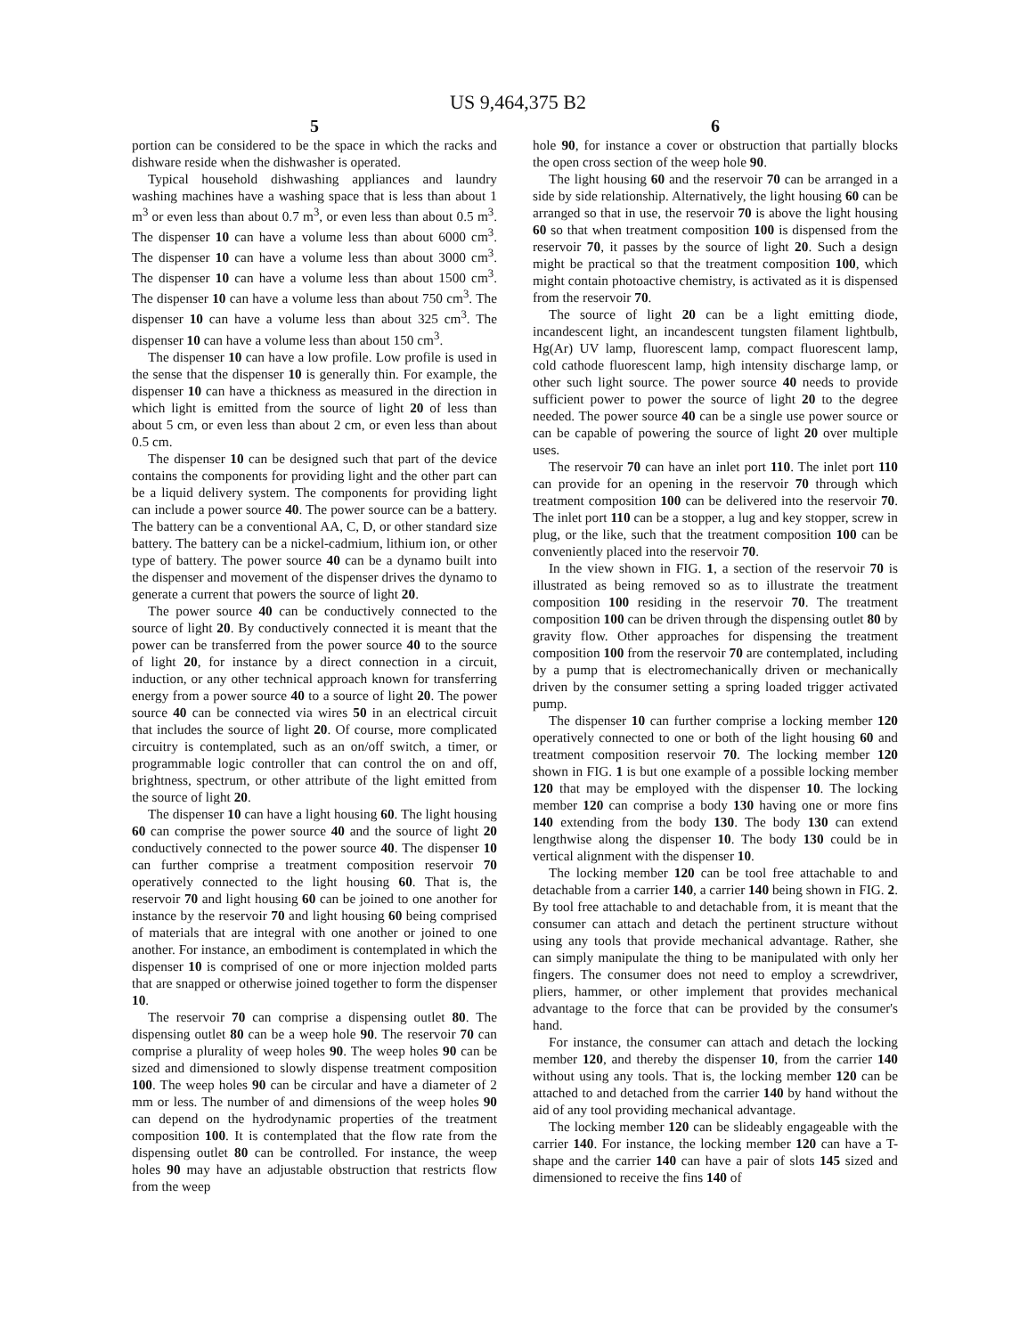US 9,464,375 B2
5
portion can be considered to be the space in which the racks and dishware reside when the dishwasher is operated.
Typical household dishwashing appliances and laundry washing machines have a washing space that is less than about 1 m<sup>3</sup> or even less than about 0.7 m<sup>3</sup>, or even less than about 0.5 m<sup>3</sup>. The dispenser 10 can have a volume less than about 6000 cm<sup>3</sup>. The dispenser 10 can have a volume less than about 3000 cm<sup>3</sup>. The dispenser 10 can have a volume less than about 1500 cm<sup>3</sup>. The dispenser 10 can have a volume less than about 750 cm<sup>3</sup>. The dispenser 10 can have a volume less than about 325 cm<sup>3</sup>. The dispenser 10 can have a volume less than about 150 cm<sup>3</sup>.
The dispenser 10 can have a low profile. Low profile is used in the sense that the dispenser 10 is generally thin. For example, the dispenser 10 can have a thickness as measured in the direction in which light is emitted from the source of light 20 of less than about 5 cm, or even less than about 2 cm, or even less than about 0.5 cm.
The dispenser 10 can be designed such that part of the device contains the components for providing light and the other part can be a liquid delivery system. The components for providing light can include a power source 40. The power source can be a battery. The battery can be a conventional AA, C, D, or other standard size battery. The battery can be a nickel-cadmium, lithium ion, or other type of battery. The power source 40 can be a dynamo built into the dispenser and movement of the dispenser drives the dynamo to generate a current that powers the source of light 20.
The power source 40 can be conductively connected to the source of light 20. By conductively connected it is meant that the power can be transferred from the power source 40 to the source of light 20, for instance by a direct connection in a circuit, induction, or any other technical approach known for transferring energy from a power source 40 to a source of light 20. The power source 40 can be connected via wires 50 in an electrical circuit that includes the source of light 20. Of course, more complicated circuitry is contemplated, such as an on/off switch, a timer, or programmable logic controller that can control the on and off, brightness, spectrum, or other attribute of the light emitted from the source of light 20.
The dispenser 10 can have a light housing 60. The light housing 60 can comprise the power source 40 and the source of light 20 conductively connected to the power source 40. The dispenser 10 can further comprise a treatment composition reservoir 70 operatively connected to the light housing 60. That is, the reservoir 70 and light housing 60 can be joined to one another for instance by the reservoir 70 and light housing 60 being comprised of materials that are integral with one another or joined to one another. For instance, an embodiment is contemplated in which the dispenser 10 is comprised of one or more injection molded parts that are snapped or otherwise joined together to form the dispenser 10.
The reservoir 70 can comprise a dispensing outlet 80. The dispensing outlet 80 can be a weep hole 90. The reservoir 70 can comprise a plurality of weep holes 90. The weep holes 90 can be sized and dimensioned to slowly dispense treatment composition 100. The weep holes 90 can be circular and have a diameter of 2 mm or less. The number of and dimensions of the weep holes 90 can depend on the hydrodynamic properties of the treatment composition 100. It is contemplated that the flow rate from the dispensing outlet 80 can be controlled. For instance, the weep holes 90 may have an adjustable obstruction that restricts flow from the weep
6
hole 90, for instance a cover or obstruction that partially blocks the open cross section of the weep hole 90.
The light housing 60 and the reservoir 70 can be arranged in a side by side relationship. Alternatively, the light housing 60 can be arranged so that in use, the reservoir 70 is above the light housing 60 so that when treatment composition 100 is dispensed from the reservoir 70, it passes by the source of light 20. Such a design might be practical so that the treatment composition 100, which might contain photoactive chemistry, is activated as it is dispensed from the reservoir 70.
The source of light 20 can be a light emitting diode, incandescent light, an incandescent tungsten filament lightbulb, Hg(Ar) UV lamp, fluorescent lamp, compact fluorescent lamp, cold cathode fluorescent lamp, high intensity discharge lamp, or other such light source. The power source 40 needs to provide sufficient power to power the source of light 20 to the degree needed. The power source 40 can be a single use power source or can be capable of powering the source of light 20 over multiple uses.
The reservoir 70 can have an inlet port 110. The inlet port 110 can provide for an opening in the reservoir 70 through which treatment composition 100 can be delivered into the reservoir 70. The inlet port 110 can be a stopper, a lug and key stopper, screw in plug, or the like, such that the treatment composition 100 can be conveniently placed into the reservoir 70.
In the view shown in FIG. 1, a section of the reservoir 70 is illustrated as being removed so as to illustrate the treatment composition 100 residing in the reservoir 70. The treatment composition 100 can be driven through the dispensing outlet 80 by gravity flow. Other approaches for dispensing the treatment composition 100 from the reservoir 70 are contemplated, including by a pump that is electromechanically driven or mechanically driven by the consumer setting a spring loaded trigger activated pump.
The dispenser 10 can further comprise a locking member 120 operatively connected to one or both of the light housing 60 and treatment composition reservoir 70. The locking member 120 shown in FIG. 1 is but one example of a possible locking member 120 that may be employed with the dispenser 10. The locking member 120 can comprise a body 130 having one or more fins 140 extending from the body 130. The body 130 can extend lengthwise along the dispenser 10. The body 130 could be in vertical alignment with the dispenser 10.
The locking member 120 can be tool free attachable to and detachable from a carrier 140, a carrier 140 being shown in FIG. 2. By tool free attachable to and detachable from, it is meant that the consumer can attach and detach the pertinent structure without using any tools that provide mechanical advantage. Rather, she can simply manipulate the thing to be manipulated with only her fingers. The consumer does not need to employ a screwdriver, pliers, hammer, or other implement that provides mechanical advantage to the force that can be provided by the consumer's hand.
For instance, the consumer can attach and detach the locking member 120, and thereby the dispenser 10, from the carrier 140 without using any tools. That is, the locking member 120 can be attached to and detached from the carrier 140 by hand without the aid of any tool providing mechanical advantage.
The locking member 120 can be slideably engageable with the carrier 140. For instance, the locking member 120 can have a T-shape and the carrier 140 can have a pair of slots 145 sized and dimensioned to receive the fins 140 of